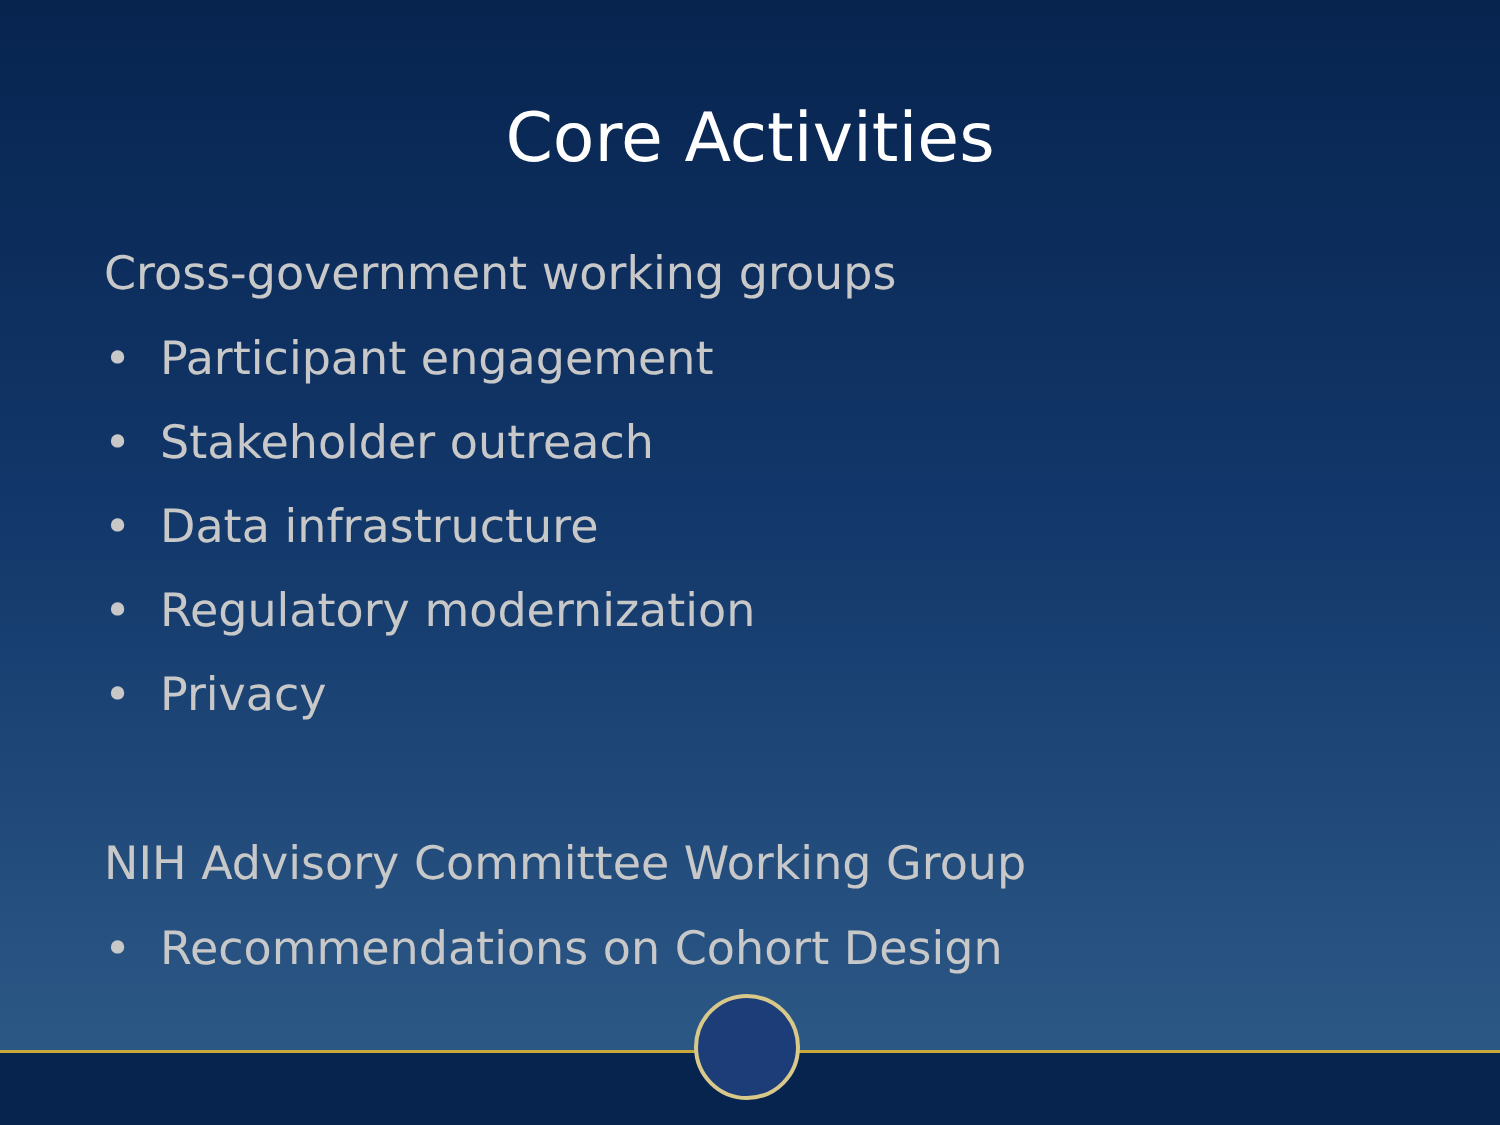Core Activities
Cross-government working groups
• Participant engagement
• Stakeholder outreach
• Data infrastructure
• Regulatory modernization
• Privacy
NIH Advisory Committee Working Group
• Recommendations on Cohort Design